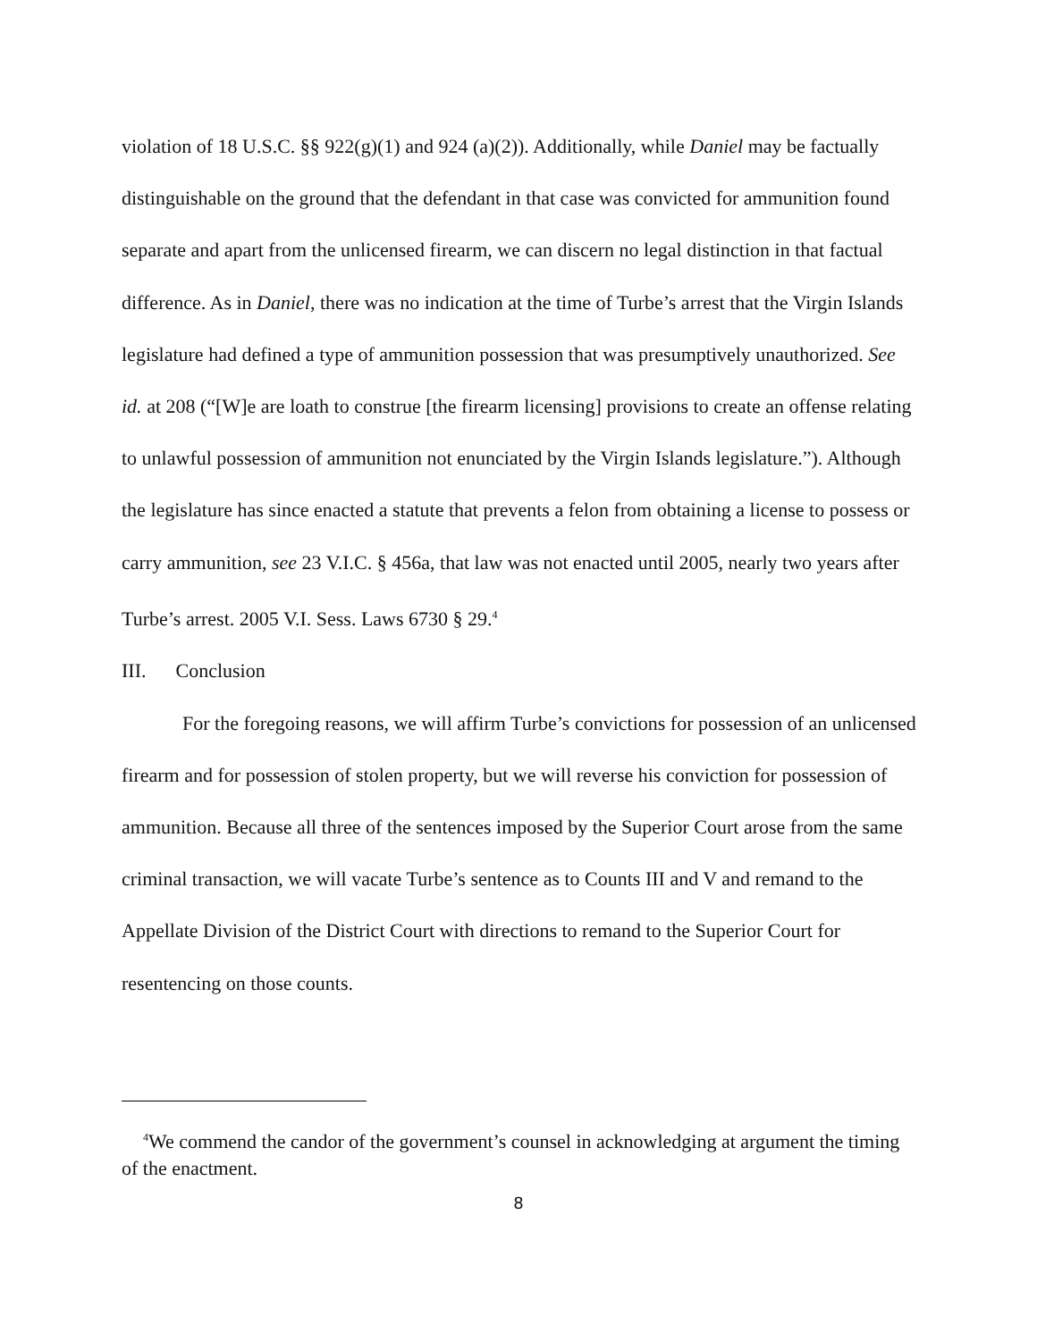violation of 18 U.S.C. §§ 922(g)(1) and 924 (a)(2)). Additionally, while Daniel may be factually distinguishable on the ground that the defendant in that case was convicted for ammunition found separate and apart from the unlicensed firearm, we can discern no legal distinction in that factual difference. As in Daniel, there was no indication at the time of Turbe’s arrest that the Virgin Islands legislature had defined a type of ammunition possession that was presumptively unauthorized. See id. at 208 (“[W]e are loath to construe [the firearm licensing] provisions to create an offense relating to unlawful possession of ammunition not enunciated by the Virgin Islands legislature.”). Although the legislature has since enacted a statute that prevents a felon from obtaining a license to possess or carry ammunition, see 23 V.I.C. § 456a, that law was not enacted until 2005, nearly two years after Turbe’s arrest. 2005 V.I. Sess. Laws 6730 § 29.<sup>4</sup>
III. Conclusion
For the foregoing reasons, we will affirm Turbe’s convictions for possession of an unlicensed firearm and for possession of stolen property, but we will reverse his conviction for possession of ammunition. Because all three of the sentences imposed by the Superior Court arose from the same criminal transaction, we will vacate Turbe’s sentence as to Counts III and V and remand to the Appellate Division of the District Court with directions to remand to the Superior Court for resentencing on those counts.
<sup>4</sup> We commend the candor of the government’s counsel in acknowledging at argument the timing of the enactment.
8